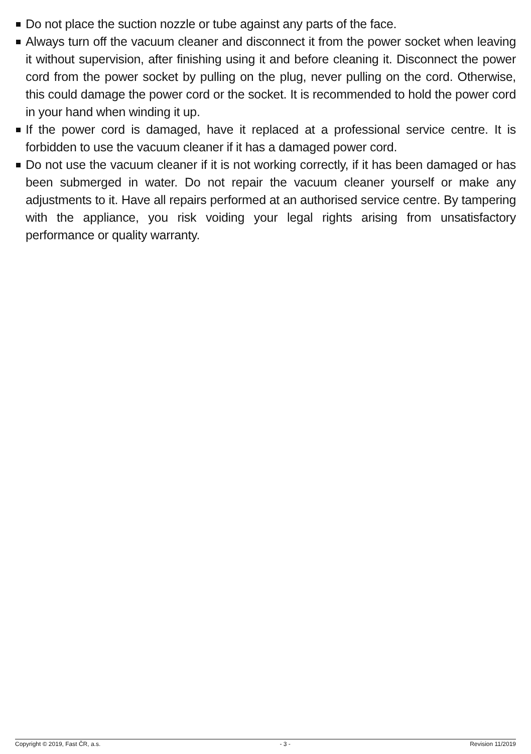Do not place the suction nozzle or tube against any parts of the face.
Always turn off the vacuum cleaner and disconnect it from the power socket when leaving it without supervision, after finishing using it and before cleaning it. Disconnect the power cord from the power socket by pulling on the plug, never pulling on the cord. Otherwise, this could damage the power cord or the socket. It is recommended to hold the power cord in your hand when winding it up.
If the power cord is damaged, have it replaced at a professional service centre. It is forbidden to use the vacuum cleaner if it has a damaged power cord.
Do not use the vacuum cleaner if it is not working correctly, if it has been damaged or has been submerged in water. Do not repair the vacuum cleaner yourself or make any adjustments to it. Have all repairs performed at an authorised service centre. By tampering with the appliance, you risk voiding your legal rights arising from unsatisfactory performance or quality warranty.
Copyright © 2019, Fast ČR, a.s. - 3 - Revision 11/2019